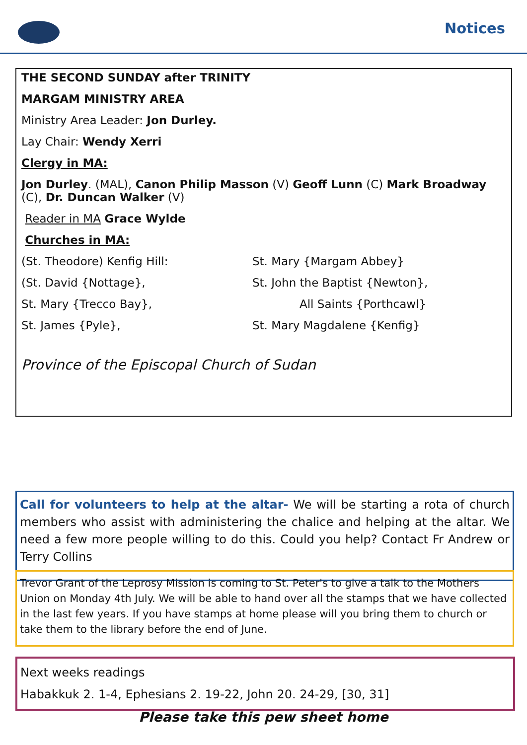Notices
THE SECOND SUNDAY after TRINITY
MARGAM MINISTRY AREA
Ministry Area Leader: Jon Durley.
Lay Chair: Wendy Xerri
Clergy in MA:
Jon Durley. (MAL), Canon Philip Masson (V) Geoff Lunn (C) Mark Broadway (C), Dr. Duncan Walker (V)
Reader in MA Grace Wylde
Churches in MA:
(St. Theodore) Kenfig Hill: St. Mary {Margam Abbey}
(St. David {Nottage}, St. John the Baptist {Newton},
St. Mary {Trecco Bay}, All Saints {Porthcawl}
St. James {Pyle}, St. Mary Magdalene {Kenfig}
Province of the Episcopal Church of Sudan
Call for volunteers to help at the altar- We will be starting a rota of church members who assist with administering the chalice and helping at the altar. We need a few more people willing to do this. Could you help? Contact Fr Andrew or Terry Collins
Trevor Grant of the Leprosy Mission is coming to St. Peter's to give a talk to the Mothers Union on Monday 4th July. We will be able to hand over all the stamps that we have collected in the last few years. If you have stamps at home please will you bring them to church or take them to the library before the end of June.
Next weeks readings
Habakkuk 2. 1-4, Ephesians 2. 19-22, John 20. 24-29, [30, 31]
Please take this pew sheet home